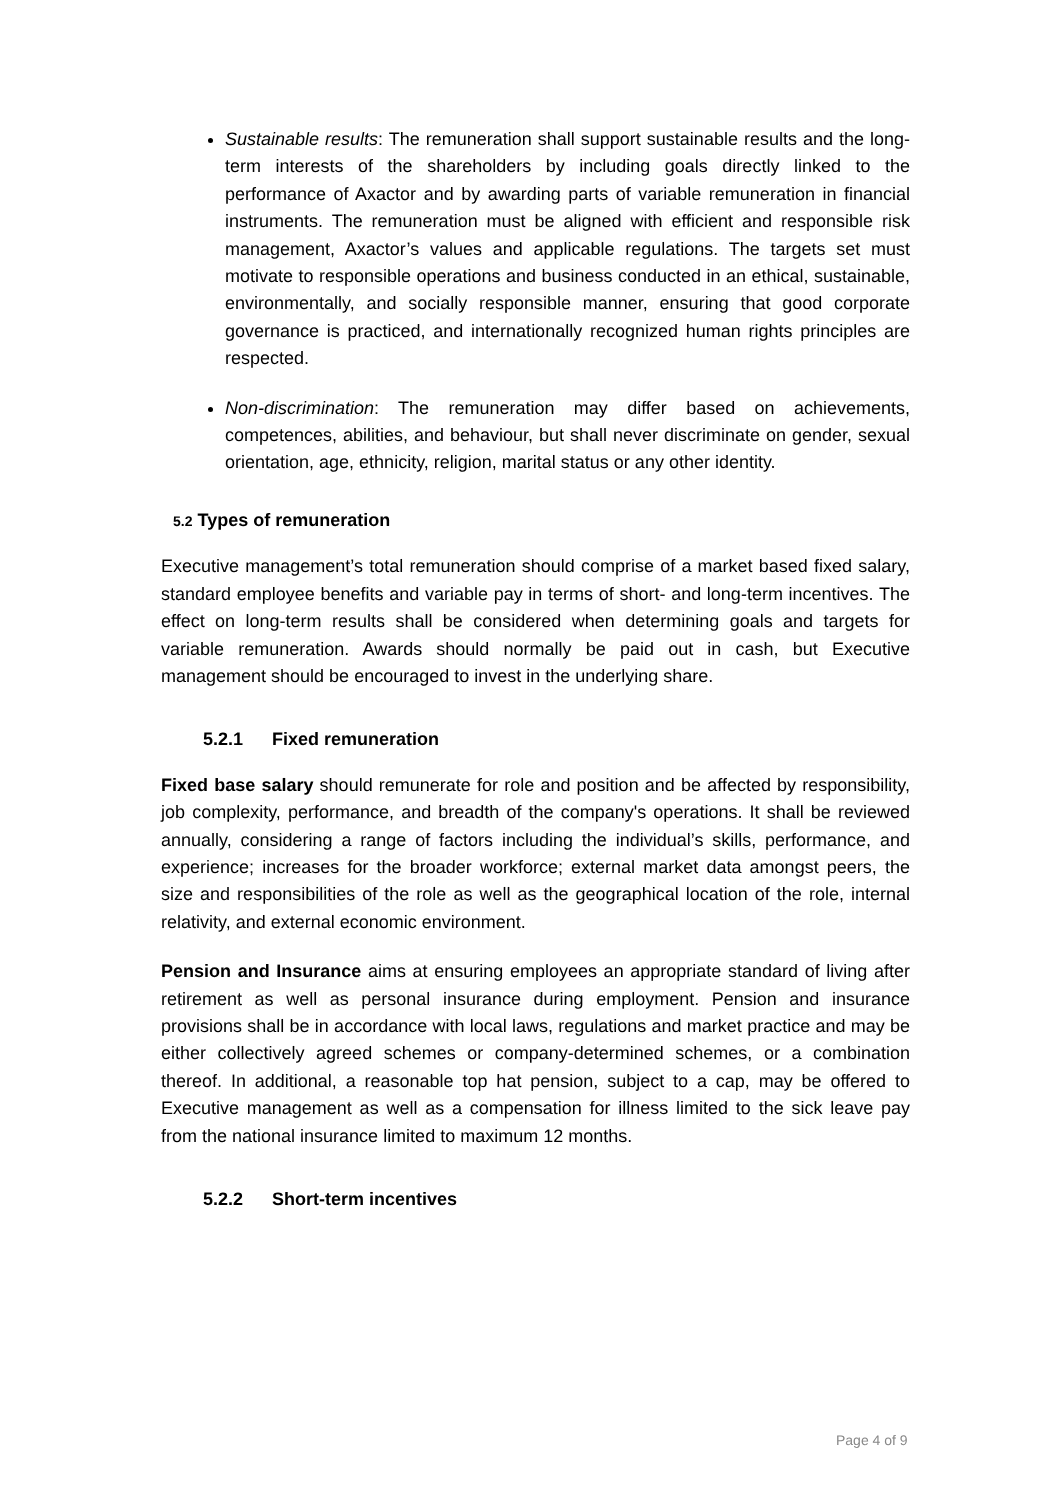Sustainable results: The remuneration shall support sustainable results and the long-term interests of the shareholders by including goals directly linked to the performance of Axactor and by awarding parts of variable remuneration in financial instruments. The remuneration must be aligned with efficient and responsible risk management, Axactor’s values and applicable regulations. The targets set must motivate to responsible operations and business conducted in an ethical, sustainable, environmentally, and socially responsible manner, ensuring that good corporate governance is practiced, and internationally recognized human rights principles are respected.
Non-discrimination: The remuneration may differ based on achievements, competences, abilities, and behaviour, but shall never discriminate on gender, sexual orientation, age, ethnicity, religion, marital status or any other identity.
5.2 Types of remuneration
Executive management’s total remuneration should comprise of a market based fixed salary, standard employee benefits and variable pay in terms of short- and long-term incentives. The effect on long-term results shall be considered when determining goals and targets for variable remuneration. Awards should normally be paid out in cash, but Executive management should be encouraged to invest in the underlying share.
5.2.1 Fixed remuneration
Fixed base salary should remunerate for role and position and be affected by responsibility, job complexity, performance, and breadth of the company's operations. It shall be reviewed annually, considering a range of factors including the individual’s skills, performance, and experience; increases for the broader workforce; external market data amongst peers, the size and responsibilities of the role as well as the geographical location of the role, internal relativity, and external economic environment.
Pension and Insurance aims at ensuring employees an appropriate standard of living after retirement as well as personal insurance during employment. Pension and insurance provisions shall be in accordance with local laws, regulations and market practice and may be either collectively agreed schemes or company-determined schemes, or a combination thereof. In additional, a reasonable top hat pension, subject to a cap, may be offered to Executive management as well as a compensation for illness limited to the sick leave pay from the national insurance limited to maximum 12 months.
5.2.2 Short-term incentives
Page 4 of 9